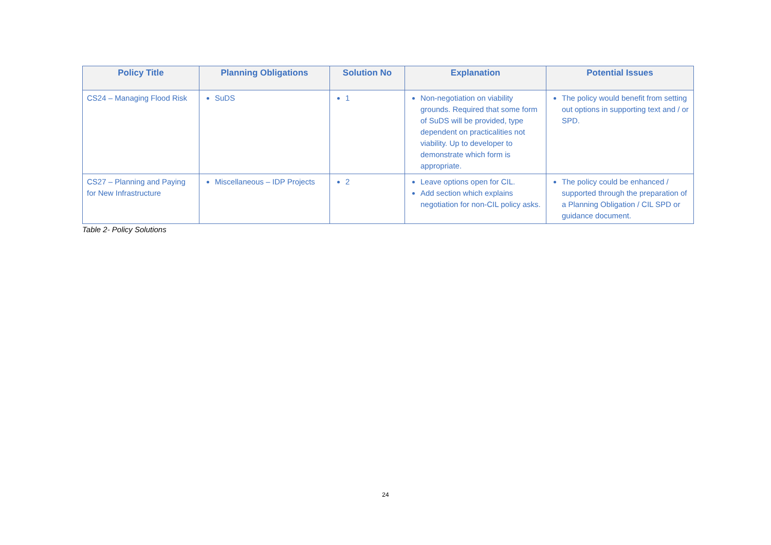| Policy Title | Planning Obligations | Solution No | Explanation | Potential Issues |
| --- | --- | --- | --- | --- |
| CS24 – Managing Flood Risk | SuDS | 1 | Non-negotiation on viability grounds. Required that some form of SuDS will be provided, type dependent on practicalities not viability. Up to developer to demonstrate which form is appropriate. | The policy would benefit from setting out options in supporting text and / or SPD. |
| CS27 – Planning and Paying for New Infrastructure | Miscellaneous – IDP Projects | 2 | Leave options open for CIL. Add section which explains negotiation for non-CIL policy asks. | The policy could be enhanced / supported through the preparation of a Planning Obligation / CIL SPD or guidance document. |
Table 2- Policy Solutions
24